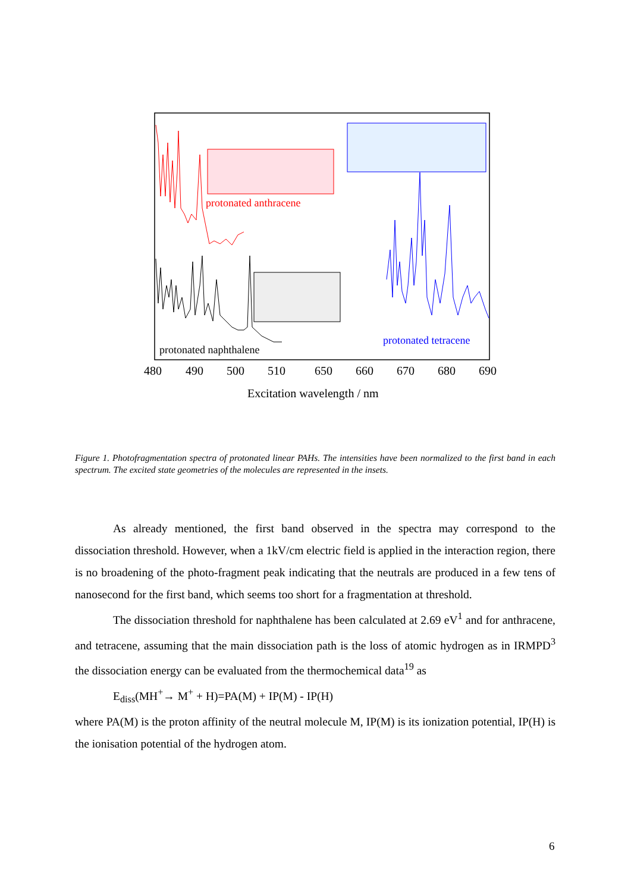protonated anthracene
protonated naphthalene
protonated tetracene
480
490
500
510
650
660
670
680
690
Excitation wavelength / nm
Figure 1. Photofragmentation spectra of protonated linear PAHs. The intensities have been normalized to the first band in each spectrum. The excited state geometries of the molecules are represented in the insets.
As already mentioned, the first band observed in the spectra may correspond to the dissociation threshold. However, when a 1kV/cm electric field is applied in the interaction region, there is no broadening of the photo-fragment peak indicating that the neutrals are produced in a few tens of nanosecond for the first band, which seems too short for a fragmentation at threshold.
The dissociation threshold for naphthalene has been calculated at 2.69 eV<sup>1</sup> and for anthracene, and tetracene, assuming that the main dissociation path is the loss of atomic hydrogen as in IRMPD<sup>3</sup> the dissociation energy can be evaluated from the thermochemical data<sup>19</sup> as
E<sub>diss</sub>(MH<sup>+</sup>→ M<sup>+</sup> + H)=PA(M) + IP(M) - IP(H)
where PA(M) is the proton affinity of the neutral molecule M, IP(M) is its ionization potential, IP(H) is the ionisation potential of the hydrogen atom.
6